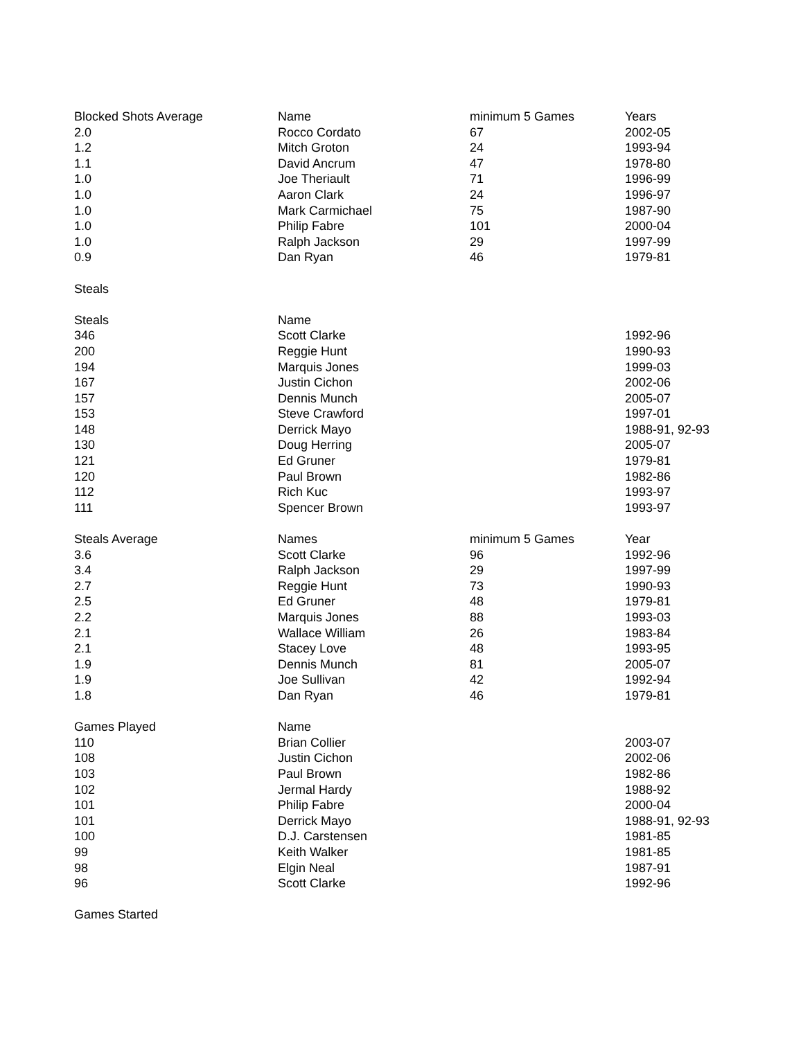| Blocked Shots Average | Name | minimum 5 Games | Years |
| --- | --- | --- | --- |
| 2.0 | Rocco Cordato | 67 | 2002-05 |
| 1.2 | Mitch Groton | 24 | 1993-94 |
| 1.1 | David Ancrum | 47 | 1978-80 |
| 1.0 | Joe Theriault | 71 | 1996-99 |
| 1.0 | Aaron Clark | 24 | 1996-97 |
| 1.0 | Mark Carmichael | 75 | 1987-90 |
| 1.0 | Philip Fabre | 101 | 2000-04 |
| 1.0 | Ralph Jackson | 29 | 1997-99 |
| 0.9 | Dan Ryan | 46 | 1979-81 |
| Steals | | | |
| Steals | Name | | |
| 346 | Scott Clarke | | 1992-96 |
| 200 | Reggie Hunt | | 1990-93 |
| 194 | Marquis Jones | | 1999-03 |
| 167 | Justin Cichon | | 2002-06 |
| 157 | Dennis Munch | | 2005-07 |
| 153 | Steve Crawford | | 1997-01 |
| 148 | Derrick Mayo | | 1988-91, 92-93 |
| 130 | Doug Herring | | 2005-07 |
| 121 | Ed Gruner | | 1979-81 |
| 120 | Paul Brown | | 1982-86 |
| 112 | Rich Kuc | | 1993-97 |
| 111 | Spencer Brown | | 1993-97 |
| Steals Average | Names | minimum 5 Games | Year |
| 3.6 | Scott Clarke | 96 | 1992-96 |
| 3.4 | Ralph Jackson | 29 | 1997-99 |
| 2.7 | Reggie Hunt | 73 | 1990-93 |
| 2.5 | Ed Gruner | 48 | 1979-81 |
| 2.2 | Marquis Jones | 88 | 1993-03 |
| 2.1 | Wallace William | 26 | 1983-84 |
| 2.1 | Stacey Love | 48 | 1993-95 |
| 1.9 | Dennis Munch | 81 | 2005-07 |
| 1.9 | Joe Sullivan | 42 | 1992-94 |
| 1.8 | Dan Ryan | 46 | 1979-81 |
| Games Played | Name | | |
| 110 | Brian Collier | | 2003-07 |
| 108 | Justin Cichon | | 2002-06 |
| 103 | Paul Brown | | 1982-86 |
| 102 | Jermal Hardy | | 1988-92 |
| 101 | Philip Fabre | | 2000-04 |
| 101 | Derrick Mayo | | 1988-91, 92-93 |
| 100 | D.J. Carstensen | | 1981-85 |
| 99 | Keith Walker | | 1981-85 |
| 98 | Elgin Neal | | 1987-91 |
| 96 | Scott Clarke | | 1992-96 |
| Games Started | | | |